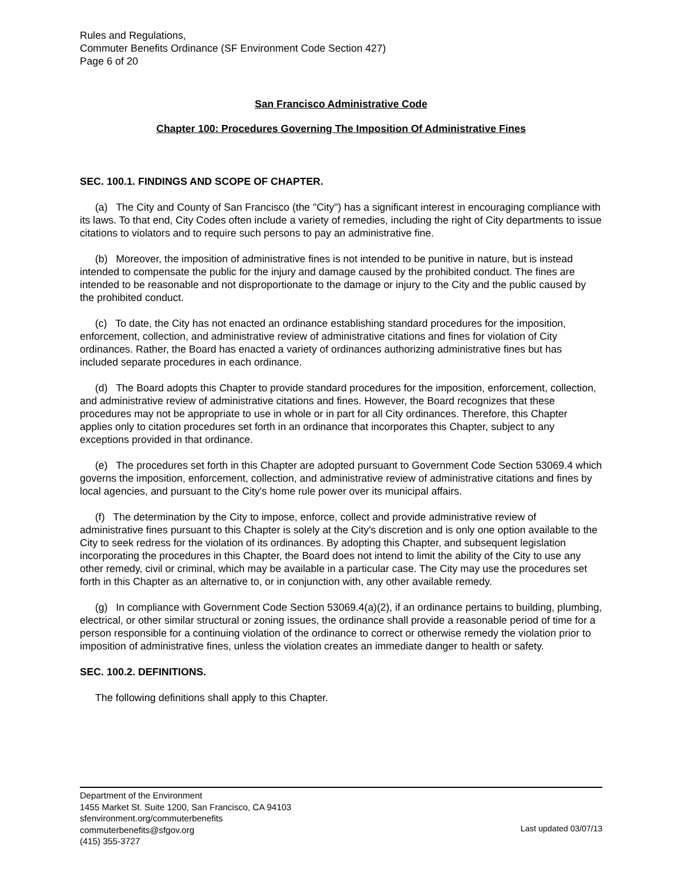Rules and Regulations,
Commuter Benefits Ordinance (SF Environment Code Section 427)
Page 6 of 20
San Francisco Administrative Code
Chapter 100: Procedures Governing The Imposition Of Administrative Fines
SEC. 100.1. FINDINGS AND SCOPE OF CHAPTER.
(a) The City and County of San Francisco (the "City") has a significant interest in encouraging compliance with its laws. To that end, City Codes often include a variety of remedies, including the right of City departments to issue citations to violators and to require such persons to pay an administrative fine.
(b) Moreover, the imposition of administrative fines is not intended to be punitive in nature, but is instead intended to compensate the public for the injury and damage caused by the prohibited conduct. The fines are intended to be reasonable and not disproportionate to the damage or injury to the City and the public caused by the prohibited conduct.
(c) To date, the City has not enacted an ordinance establishing standard procedures for the imposition, enforcement, collection, and administrative review of administrative citations and fines for violation of City ordinances. Rather, the Board has enacted a variety of ordinances authorizing administrative fines but has included separate procedures in each ordinance.
(d) The Board adopts this Chapter to provide standard procedures for the imposition, enforcement, collection, and administrative review of administrative citations and fines. However, the Board recognizes that these procedures may not be appropriate to use in whole or in part for all City ordinances. Therefore, this Chapter applies only to citation procedures set forth in an ordinance that incorporates this Chapter, subject to any exceptions provided in that ordinance.
(e) The procedures set forth in this Chapter are adopted pursuant to Government Code Section 53069.4 which governs the imposition, enforcement, collection, and administrative review of administrative citations and fines by local agencies, and pursuant to the City's home rule power over its municipal affairs.
(f) The determination by the City to impose, enforce, collect and provide administrative review of administrative fines pursuant to this Chapter is solely at the City's discretion and is only one option available to the City to seek redress for the violation of its ordinances. By adopting this Chapter, and subsequent legislation incorporating the procedures in this Chapter, the Board does not intend to limit the ability of the City to use any other remedy, civil or criminal, which may be available in a particular case. The City may use the procedures set forth in this Chapter as an alternative to, or in conjunction with, any other available remedy.
(g) In compliance with Government Code Section 53069.4(a)(2), if an ordinance pertains to building, plumbing, electrical, or other similar structural or zoning issues, the ordinance shall provide a reasonable period of time for a person responsible for a continuing violation of the ordinance to correct or otherwise remedy the violation prior to imposition of administrative fines, unless the violation creates an immediate danger to health or safety.
SEC. 100.2. DEFINITIONS.
The following definitions shall apply to this Chapter.
Department of the Environment
1455 Market St. Suite 1200, San Francisco, CA 94103
sfenvironment.org/commuterbenefits
commuterbenefits@sfgov.org
(415) 355-3727
Last updated 03/07/13